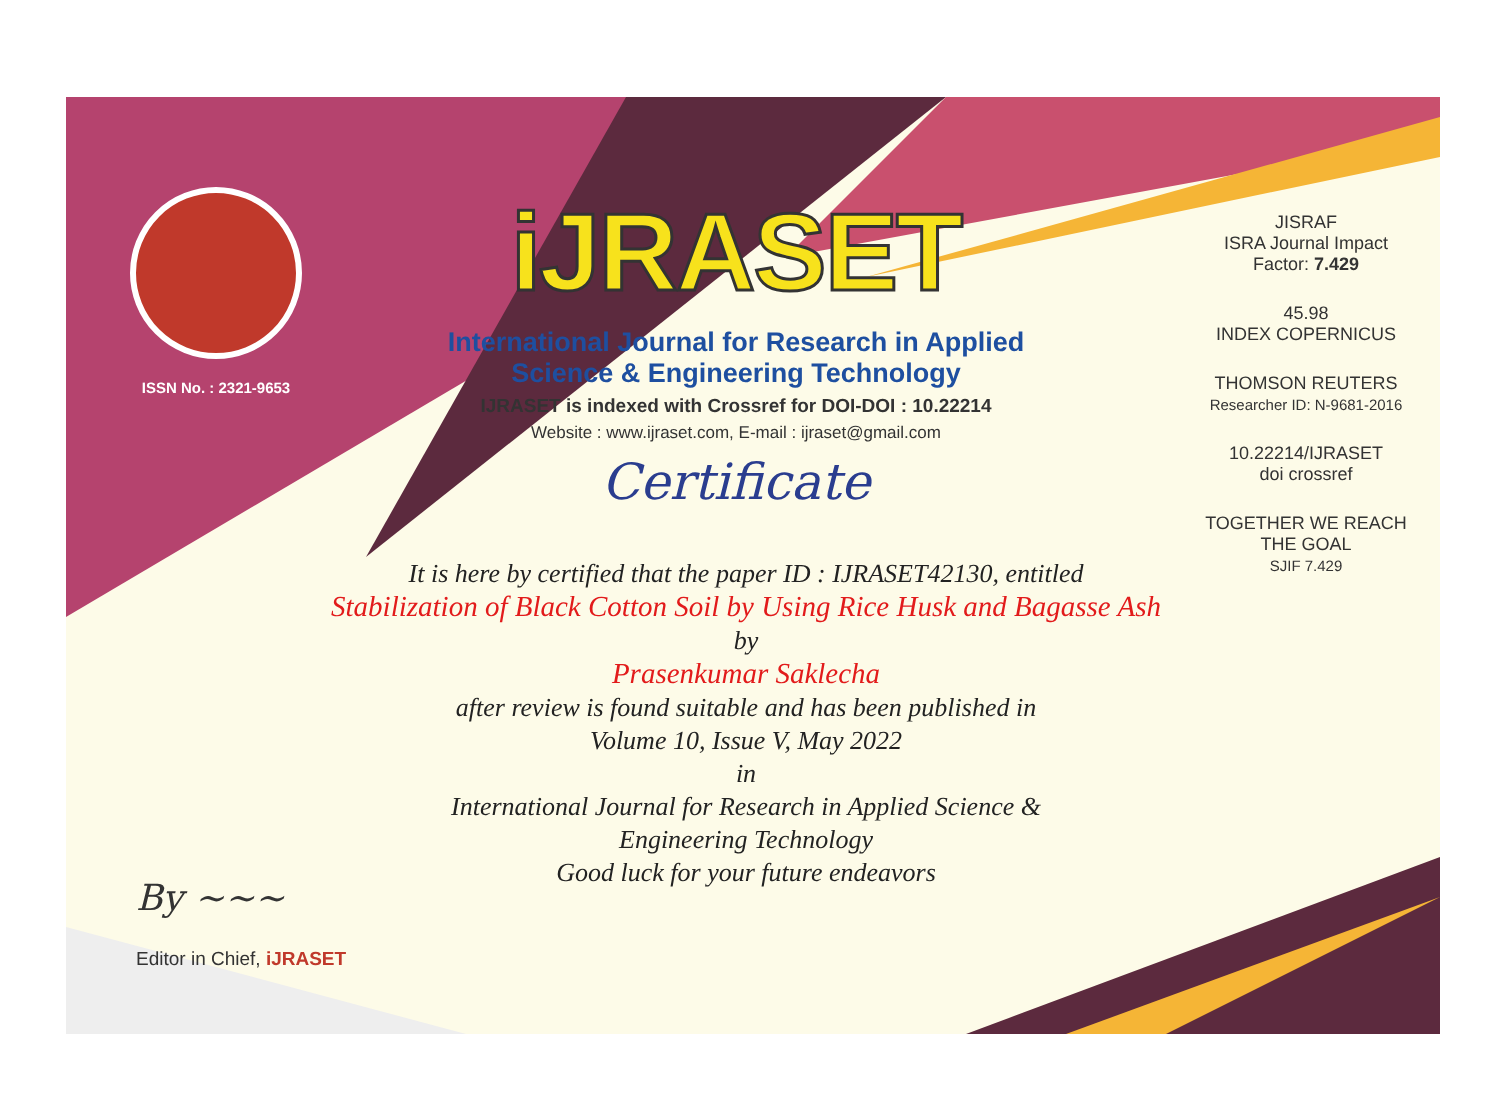ISSN No. : 2321-9653
iJRASET
International Journal for Research in Applied
Science & Engineering Technology
IJRASET is indexed with Crossref for DOI-DOI : 10.22214
Website : www.ijraset.com, E-mail : ijraset@gmail.com
Certificate
It is here by certified that the paper ID : IJRASET42130, entitled
Stabilization of Black Cotton Soil by Using Rice Husk and Bagasse Ash
by
Prasenkumar Saklecha
after review is found suitable and has been published in
Volume 10, Issue V, May 2022
in
International Journal for Research in Applied Science &
Engineering Technology
Good luck for your future endeavors
JISRAF
ISRA Journal Impact
Factor: 7.429
45.98
INDEX COPERNICUS
THOMSON REUTERS
Researcher ID: N-9681-2016
10.22214/IJRASET
doi crossref
TOGETHER WE REACH THE GOAL
SJIF 7.429
By ~~~
Editor in Chief, iJRASET